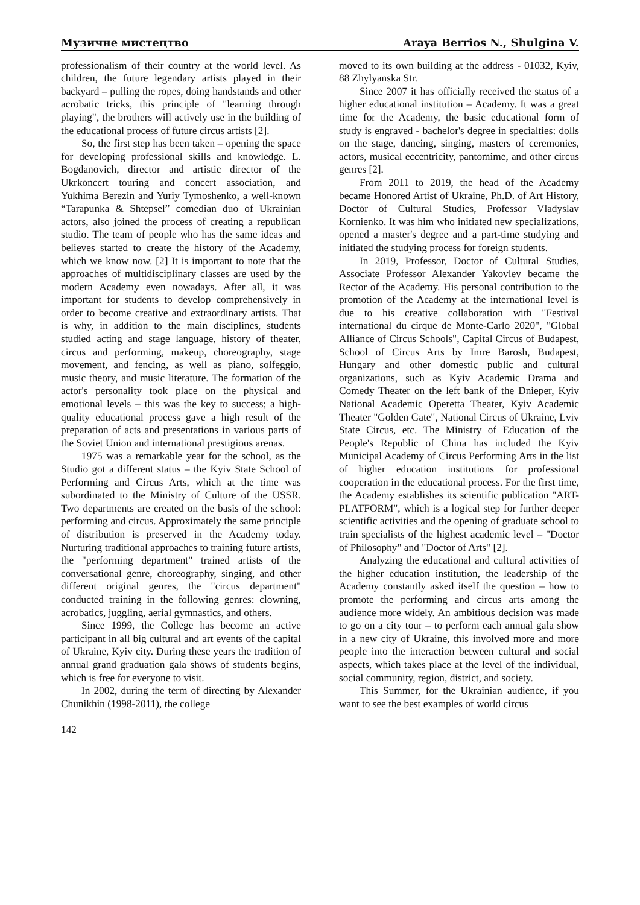Музичне мистецтво Araya Berrios N., Shulgina V.
professionalism of their country at the world level. As children, the future legendary artists played in their backyard – pulling the ropes, doing handstands and other acrobatic tricks, this principle of "learning through playing", the brothers will actively use in the building of the educational process of future circus artists [2].
So, the first step has been taken – opening the space for developing professional skills and knowledge. L. Bogdanovich, director and artistic director of the Ukrkoncert touring and concert association, and Yukhima Berezin and Yuriy Tymoshenko, a well-known “Tarapunka & Shtepsel” comedian duo of Ukrainian actors, also joined the process of creating a republican studio. The team of people who has the same ideas and believes started to create the history of the Academy, which we know now. [2] It is important to note that the approaches of multidisciplinary classes are used by the modern Academy even nowadays. After all, it was important for students to develop comprehensively in order to become creative and extraordinary artists. That is why, in addition to the main disciplines, students studied acting and stage language, history of theater, circus and performing, makeup, choreography, stage movement, and fencing, as well as piano, solfeggio, music theory, and music literature. The formation of the actor's personality took place on the physical and emotional levels – this was the key to success; a high-quality educational process gave a high result of the preparation of acts and presentations in various parts of the Soviet Union and international prestigious arenas.
1975 was a remarkable year for the school, as the Studio got a different status – the Kyiv State School of Performing and Circus Arts, which at the time was subordinated to the Ministry of Culture of the USSR. Two departments are created on the basis of the school: performing and circus. Approximately the same principle of distribution is preserved in the Academy today. Nurturing traditional approaches to training future artists, the "performing department" trained artists of the conversational genre, choreography, singing, and other different original genres, the "circus department" conducted training in the following genres: clowning, acrobatics, juggling, aerial gymnastics, and others.
Since 1999, the College has become an active participant in all big cultural and art events of the capital of Ukraine, Kyiv city. During these years the tradition of annual grand graduation gala shows of students begins, which is free for everyone to visit.
In 2002, during the term of directing by Alexander Chunikhin (1998-2011), the college
moved to its own building at the address - 01032, Kyiv, 88 Zhylyanska Str.
Since 2007 it has officially received the status of a higher educational institution – Academy. It was a great time for the Academy, the basic educational form of study is engraved - bachelor's degree in specialties: dolls on the stage, dancing, singing, masters of ceremonies, actors, musical eccentricity, pantomime, and other circus genres [2].
From 2011 to 2019, the head of the Academy became Honored Artist of Ukraine, Ph.D. of Art History, Doctor of Cultural Studies, Professor Vladyslav Kornienko. It was him who initiated new specializations, opened a master's degree and a part-time studying and initiated the studying process for foreign students.
In 2019, Professor, Doctor of Cultural Studies, Associate Professor Alexander Yakovlev became the Rector of the Academy. His personal contribution to the promotion of the Academy at the international level is due to his creative collaboration with "Festival international du cirque de Monte-Carlo 2020", "Global Alliance of Circus Schools", Capital Circus of Budapest, School of Circus Arts by Imre Barosh, Budapest, Hungary and other domestic public and cultural organizations, such as Kyiv Academic Drama and Comedy Theater on the left bank of the Dnieper, Kyiv National Academic Operetta Theater, Kyiv Academic Theater "Golden Gate", National Circus of Ukraine, Lviv State Circus, etc. The Ministry of Education of the People's Republic of China has included the Kyiv Municipal Academy of Circus Performing Arts in the list of higher education institutions for professional cooperation in the educational process. For the first time, the Academy establishes its scientific publication "ART-PLATFORM", which is a logical step for further deeper scientific activities and the opening of graduate school to train specialists of the highest academic level – "Doctor of Philosophy" and "Doctor of Arts" [2].
Analyzing the educational and cultural activities of the higher education institution, the leadership of the Academy constantly asked itself the question – how to promote the performing and circus arts among the audience more widely. An ambitious decision was made to go on a city tour – to perform each annual gala show in a new city of Ukraine, this involved more and more people into the interaction between cultural and social aspects, which takes place at the level of the individual, social community, region, district, and society.
This Summer, for the Ukrainian audience, if you want to see the best examples of world circus
142